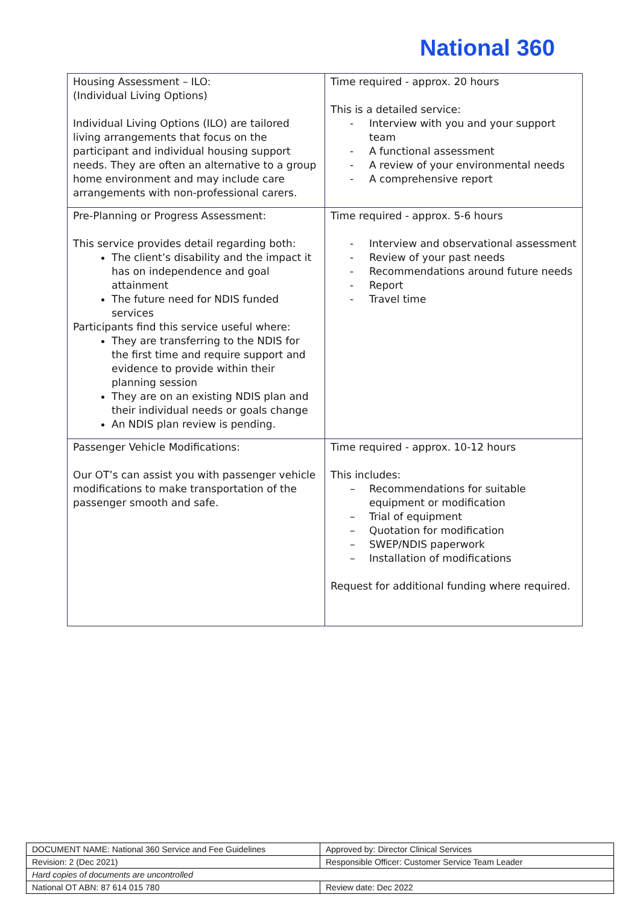National 360
| Housing Assessment – ILO: (Individual Living Options) Individual Living Options (ILO) are tailored living arrangements that focus on the participant and individual housing support needs. They are often an alternative to a group home environment and may include care arrangements with non-professional carers. | Time required - approx. 20 hours This is a detailed service: - Interview with you and your support team - A functional assessment - A review of your environmental needs - A comprehensive report |
| Pre-Planning or Progress Assessment: This service provides detail regarding both: The client’s disability and the impact it has on independence and goal attainment The future need for NDIS funded services Participants find this service useful where: They are transferring to the NDIS for the first time and require support and evidence to provide within their planning session They are on an existing NDIS plan and their individual needs or goals change An NDIS plan review is pending. | Time required - approx. 5-6 hours - Interview and observational assessment - Review of your past needs - Recommendations around future needs - Report - Travel time |
| Passenger Vehicle Modifications: Our OT’s can assist you with passenger vehicle modifications to make transportation of the passenger smooth and safe. | Time required - approx. 10-12 hours This includes: – Recommendations for suitable equipment or modification – Trial of equipment – Quotation for modification – SWEP/NDIS paperwork – Installation of modifications Request for additional funding where required. |
| DOCUMENT NAME: National 360 Service and Fee Guidelines | Approved by: Director Clinical Services |
| Revision: 2 (Dec 2021) | Responsible Officer: Customer Service Team Leader |
| Hard copies of documents are uncontrolled | |
| National OT ABN: 87 614 015 780 | Review date: Dec 2022 |